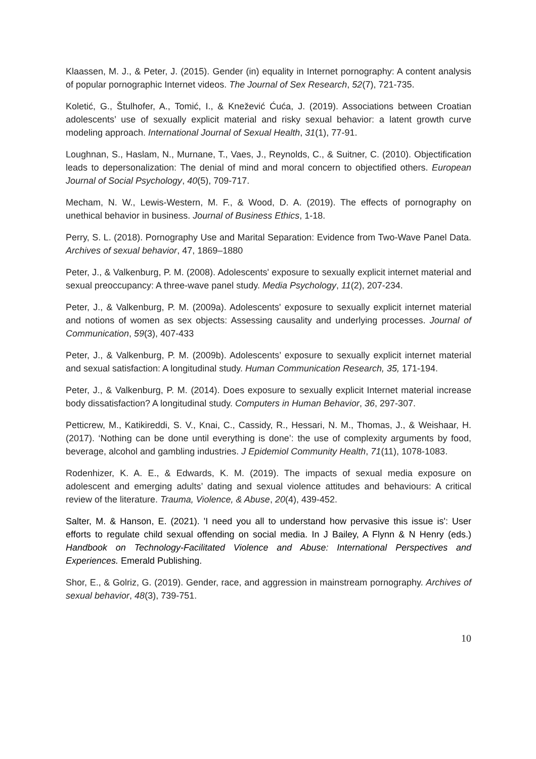Klaassen, M. J., & Peter, J. (2015). Gender (in) equality in Internet pornography: A content analysis of popular pornographic Internet videos. The Journal of Sex Research, 52(7), 721-735.
Koletić, G., Štulhofer, A., Tomić, I., & Knežević Ćuća, J. (2019). Associations between Croatian adolescents’ use of sexually explicit material and risky sexual behavior: a latent growth curve modeling approach. International Journal of Sexual Health, 31(1), 77-91.
Loughnan, S., Haslam, N., Murnane, T., Vaes, J., Reynolds, C., & Suitner, C. (2010). Objectification leads to depersonalization: The denial of mind and moral concern to objectified others. European Journal of Social Psychology, 40(5), 709-717.
Mecham, N. W., Lewis-Western, M. F., & Wood, D. A. (2019). The effects of pornography on unethical behavior in business. Journal of Business Ethics, 1-18.
Perry, S. L. (2018). Pornography Use and Marital Separation: Evidence from Two-Wave Panel Data. Archives of sexual behavior, 47, 1869–1880
Peter, J., & Valkenburg, P. M. (2008). Adolescents' exposure to sexually explicit internet material and sexual preoccupancy: A three-wave panel study. Media Psychology, 11(2), 207-234.
Peter, J., & Valkenburg, P. M. (2009a). Adolescents' exposure to sexually explicit internet material and notions of women as sex objects: Assessing causality and underlying processes. Journal of Communication, 59(3), 407-433
Peter, J., & Valkenburg, P. M. (2009b). Adolescents’ exposure to sexually explicit internet material and sexual satisfaction: A longitudinal study. Human Communication Research, 35, 171-194.
Peter, J., & Valkenburg, P. M. (2014). Does exposure to sexually explicit Internet material increase body dissatisfaction? A longitudinal study. Computers in Human Behavior, 36, 297-307.
Petticrew, M., Katikireddi, S. V., Knai, C., Cassidy, R., Hessari, N. M., Thomas, J., & Weishaar, H. (2017). ‘Nothing can be done until everything is done’: the use of complexity arguments by food, beverage, alcohol and gambling industries. J Epidemiol Community Health, 71(11), 1078-1083.
Rodenhizer, K. A. E., & Edwards, K. M. (2019). The impacts of sexual media exposure on adolescent and emerging adults’ dating and sexual violence attitudes and behaviours: A critical review of the literature. Trauma, Violence, & Abuse, 20(4), 439-452.
Salter, M. & Hanson, E. (2021). 'I need you all to understand how pervasive this issue is': User efforts to regulate child sexual offending on social media. In J Bailey, A Flynn & N Henry (eds.) Handbook on Technology-Facilitated Violence and Abuse: International Perspectives and Experiences. Emerald Publishing.
Shor, E., & Golriz, G. (2019). Gender, race, and aggression in mainstream pornography. Archives of sexual behavior, 48(3), 739-751.
10